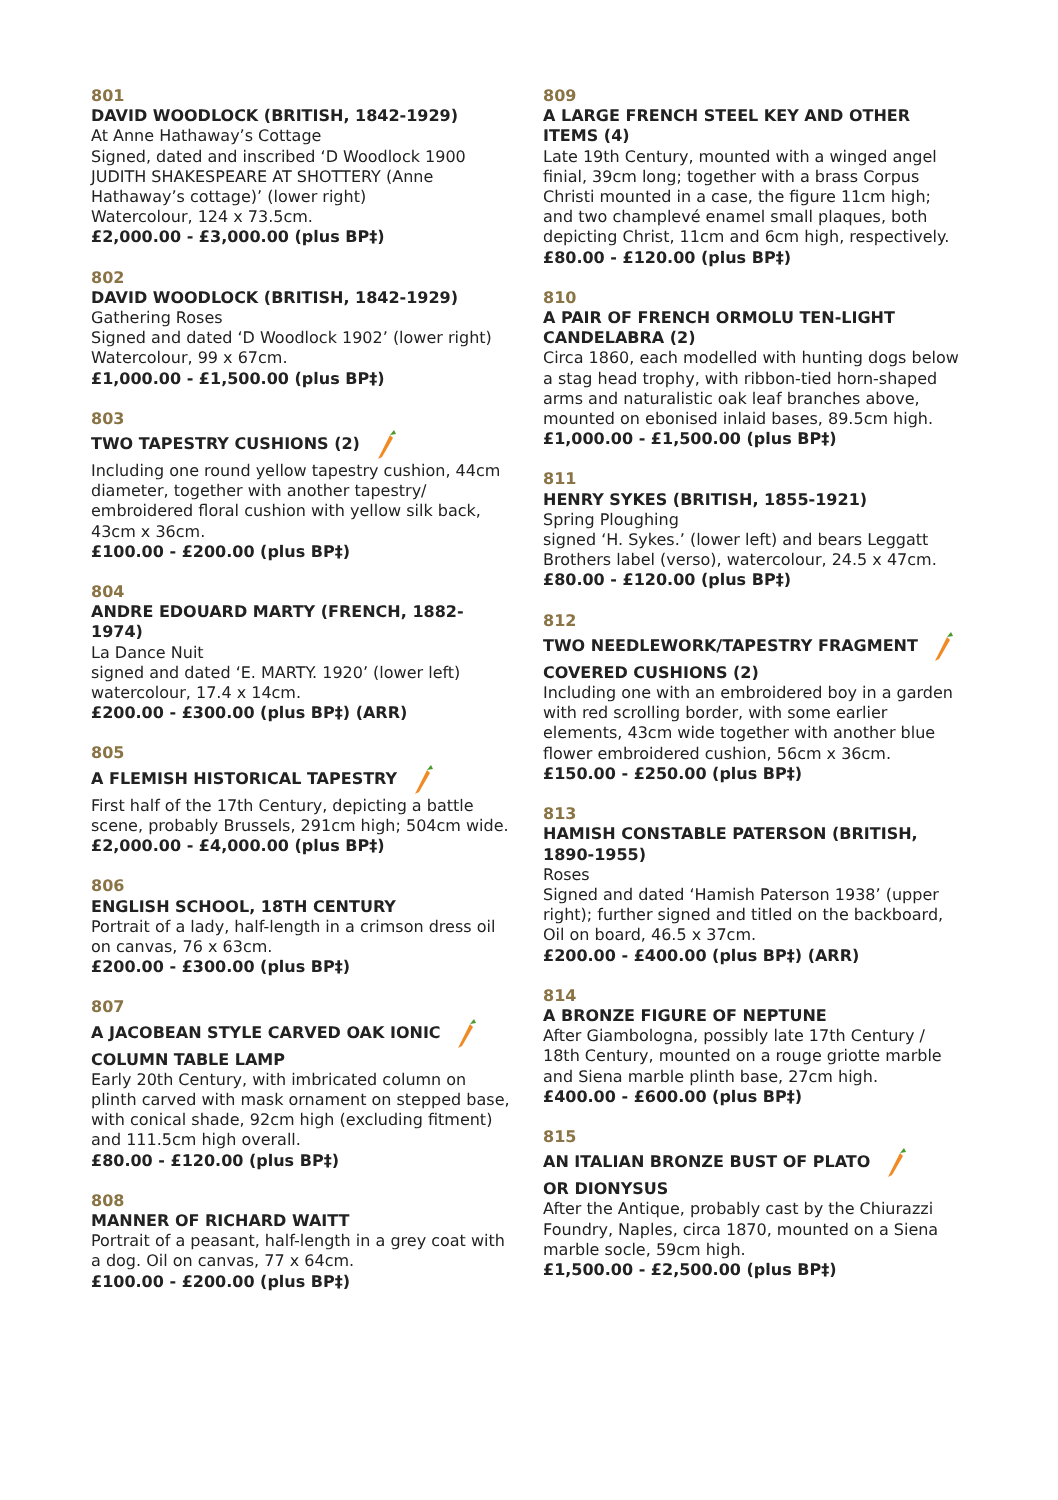801
DAVID WOODLOCK (BRITISH, 1842-1929)
At Anne Hathaway’s Cottage
Signed, dated and inscribed ‘D Woodlock 1900 JUDITH SHAKESPEARE AT SHOTTERY (Anne Hathaway’s cottage)’ (lower right)
Watercolour, 124 x 73.5cm.
£2,000.00 - £3,000.00 (plus BP‡)
802
DAVID WOODLOCK (BRITISH, 1842-1929)
Gathering Roses
Signed and dated ‘D Woodlock 1902’ (lower right)
Watercolour, 99 x 67cm.
£1,000.00 - £1,500.00 (plus BP‡)
803
TWO TAPESTRY CUSHIONS (2)
Including one round yellow tapestry cushion, 44cm diameter, together with another tapestry/ embroidered floral cushion with yellow silk back, 43cm x 36cm.
£100.00 - £200.00 (plus BP‡)
804
ANDRE EDOUARD MARTY (FRENCH, 1882-1974)
La Dance Nuit
signed and dated ‘E. MARTY. 1920’ (lower left)
watercolour, 17.4 x 14cm.
£200.00 - £300.00 (plus BP‡) (ARR)
805
A FLEMISH HISTORICAL TAPESTRY
First half of the 17th Century, depicting a battle scene, probably Brussels, 291cm high; 504cm wide.
£2,000.00 - £4,000.00 (plus BP‡)
806
ENGLISH SCHOOL, 18TH CENTURY
Portrait of a lady, half-length in a crimson dress oil on canvas, 76 x 63cm.
£200.00 - £300.00 (plus BP‡)
807
A JACOBEAN STYLE CARVED OAK IONIC
COLUMN TABLE LAMP
Early 20th Century, with imbricated column on plinth carved with mask ornament on stepped base, with conical shade, 92cm high (excluding fitment) and 111.5cm high overall.
£80.00 - £120.00 (plus BP‡)
808
MANNER OF RICHARD WAITT
Portrait of a peasant, half-length in a grey coat with a dog. Oil on canvas, 77 x 64cm.
£100.00 - £200.00 (plus BP‡)
809
A LARGE FRENCH STEEL KEY AND OTHER ITEMS (4)
Late 19th Century, mounted with a winged angel finial, 39cm long; together with a brass Corpus Christi mounted in a case, the figure 11cm high; and two champlevé enamel small plaques, both depicting Christ, 11cm and 6cm high, respectively.
£80.00 - £120.00 (plus BP‡)
810
A PAIR OF FRENCH ORMOLU TEN-LIGHT CANDELABRA (2)
Circa 1860, each modelled with hunting dogs below a stag head trophy, with ribbon-tied horn-shaped arms and naturalistic oak leaf branches above, mounted on ebonised inlaid bases, 89.5cm high.
£1,000.00 - £1,500.00 (plus BP‡)
811
HENRY SYKES (BRITISH, 1855-1921)
Spring Ploughing
signed ‘H. Sykes.’ (lower left) and bears Leggatt Brothers label (verso), watercolour, 24.5 x 47cm.
£80.00 - £120.00 (plus BP‡)
812
TWO NEEDLEWORK/TAPESTRY FRAGMENT
COVERED CUSHIONS (2)
Including one with an embroidered boy in a garden with red scrolling border, with some earlier elements, 43cm wide together with another blue flower embroidered cushion, 56cm x 36cm.
£150.00 - £250.00 (plus BP‡)
813
HAMISH CONSTABLE PATERSON (BRITISH, 1890-1955)
Roses
Signed and dated ‘Hamish Paterson 1938’ (upper right); further signed and titled on the backboard, Oil on board, 46.5 x 37cm.
£200.00 - £400.00 (plus BP‡) (ARR)
814
A BRONZE FIGURE OF NEPTUNE
After Giambologna, possibly late 17th Century / 18th Century, mounted on a rouge griotte marble and Siena marble plinth base, 27cm high.
£400.00 - £600.00 (plus BP‡)
815
AN ITALIAN BRONZE BUST OF PLATO
OR DIONYSUS
After the Antique, probably cast by the Chiurazzi Foundry, Naples, circa 1870, mounted on a Siena marble socle, 59cm high.
£1,500.00 - £2,500.00 (plus BP‡)